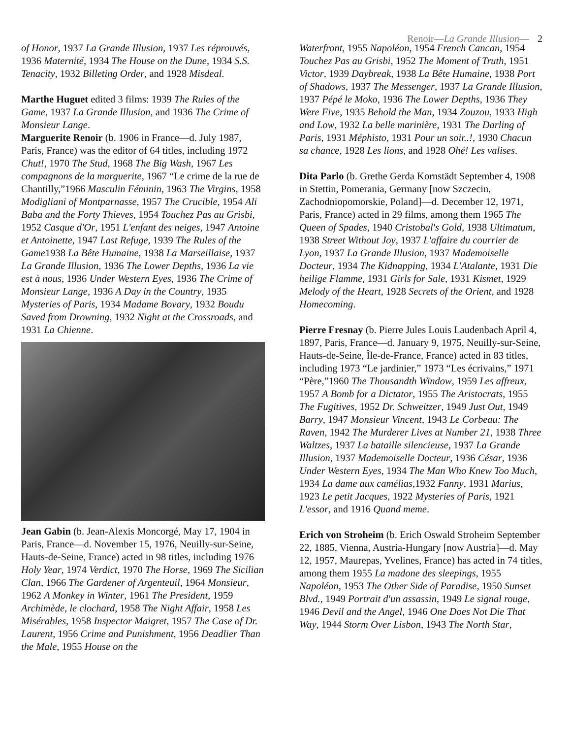Renoir—La Grande Illusion— 2
of Honor, 1937 La Grande Illusion, 1937 Les réprouvés, 1936 Maternité, 1934 The House on the Dune, 1934 S.S. Tenacity, 1932 Billeting Order, and 1928 Misdeal.
Marthe Huguet edited 3 films: 1939 The Rules of the Game, 1937 La Grande Illusion, and 1936 The Crime of Monsieur Lange.
Marguerite Renoir (b. 1906 in France—d. July 1987, Paris, France) was the editor of 64 titles, including 1972 Chut!, 1970 The Stud, 1968 The Big Wash, 1967 Les compagnons de la marguerite, 1967 “Le crime de la rue de Chantilly,”1966 Masculin Féminin, 1963 The Virgins, 1958 Modigliani of Montparnasse, 1957 The Crucible, 1954 Ali Baba and the Forty Thieves, 1954 Touchez Pas au Grisbi, 1952 Casque d'Or, 1951 L'enfant des neiges, 1947 Antoine et Antoinette, 1947 Last Refuge, 1939 The Rules of the Game1938 La Bête Humaine, 1938 La Marseillaise, 1937 La Grande Illusion, 1936 The Lower Depths, 1936 La vie est à nous, 1936 Under Western Eyes, 1936 The Crime of Monsieur Lange, 1936 A Day in the Country, 1935 Mysteries of Paris, 1934 Madame Bovary, 1932 Boudu Saved from Drowning, 1932 Night at the Crossroads, and 1931 La Chienne.
Jean Gabin (b. Jean-Alexis Moncorgé, May 17, 1904 in Paris, France—d. November 15, 1976, Neuilly-sur-Seine, Hauts-de-Seine, France) acted in 98 titles, including 1976 Holy Year, 1974 Verdict, 1970 The Horse, 1969 The Sicilian Clan, 1966 The Gardener of Argenteuil, 1964 Monsieur, 1962 A Monkey in Winter, 1961 The President, 1959 Archimède, le clochard, 1958 The Night Affair, 1958 Les Misérables, 1958 Inspector Maigret, 1957 The Case of Dr. Laurent, 1956 Crime and Punishment, 1956 Deadlier Than the Male, 1955 House on the
Waterfront, 1955 Napoléon, 1954 French Cancan, 1954 Touchez Pas au Grisbi, 1952 The Moment of Truth, 1951 Victor, 1939 Daybreak, 1938 La Bête Humaine, 1938 Port of Shadows, 1937 The Messenger, 1937 La Grande Illusion, 1937 Pépé le Moko, 1936 The Lower Depths, 1936 They Were Five, 1935 Behold the Man, 1934 Zouzou, 1933 High and Low, 1932 La belle marinière, 1931 The Darling of Paris, 1931 Méphisto, 1931 Pour un soir..!, 1930 Chacun sa chance, 1928 Les lions, and 1928 Ohé! Les valises.
Dita Parlo (b. Grethe Gerda Kornstädt September 4, 1908 in Stettin, Pomerania, Germany [now Szczecin, Zachodniopomorskie, Poland]—d. December 12, 1971, Paris, France) acted in 29 films, among them 1965 The Queen of Spades, 1940 Cristobal's Gold, 1938 Ultimatum, 1938 Street Without Joy, 1937 L'affaire du courrier de Lyon, 1937 La Grande Illusion, 1937 Mademoiselle Docteur, 1934 The Kidnapping, 1934 L'Atalante, 1931 Die heilige Flamme, 1931 Girls for Sale, 1931 Kismet, 1929 Melody of the Heart, 1928 Secrets of the Orient, and 1928 Homecoming.
Pierre Fresnay (b. Pierre Jules Louis Laudenbach April 4, 1897, Paris, France—d. January 9, 1975, Neuilly-sur-Seine, Hauts-de-Seine, Île-de-France, France) acted in 83 titles, including 1973 “Le jardinier,” 1973 “Les écrivains,” 1971 “Père,”1960 The Thousandth Window, 1959 Les affreux, 1957 A Bomb for a Dictator, 1955 The Aristocrats, 1955 The Fugitives, 1952 Dr. Schweitzer, 1949 Just Out, 1949 Barry, 1947 Monsieur Vincent, 1943 Le Corbeau: The Raven, 1942 The Murderer Lives at Number 21, 1938 Three Waltzes, 1937 La bataille silencieuse, 1937 La Grande Illusion, 1937 Mademoiselle Docteur, 1936 César, 1936 Under Western Eyes, 1934 The Man Who Knew Too Much, 1934 La dame aux camélias,1932 Fanny, 1931 Marius, 1923 Le petit Jacques, 1922 Mysteries of Paris, 1921 L'essor, and 1916 Quand meme.
Erich von Stroheim (b. Erich Oswald Stroheim September 22, 1885, Vienna, Austria-Hungary [now Austria]—d. May 12, 1957, Maurepas, Yvelines, France) has acted in 74 titles, among them 1955 La madone des sleepings, 1955 Napoléon, 1953 The Other Side of Paradise, 1950 Sunset Blvd., 1949 Portrait d'un assassin, 1949 Le signal rouge, 1946 Devil and the Angel, 1946 One Does Not Die That Way, 1944 Storm Over Lisbon, 1943 The North Star,